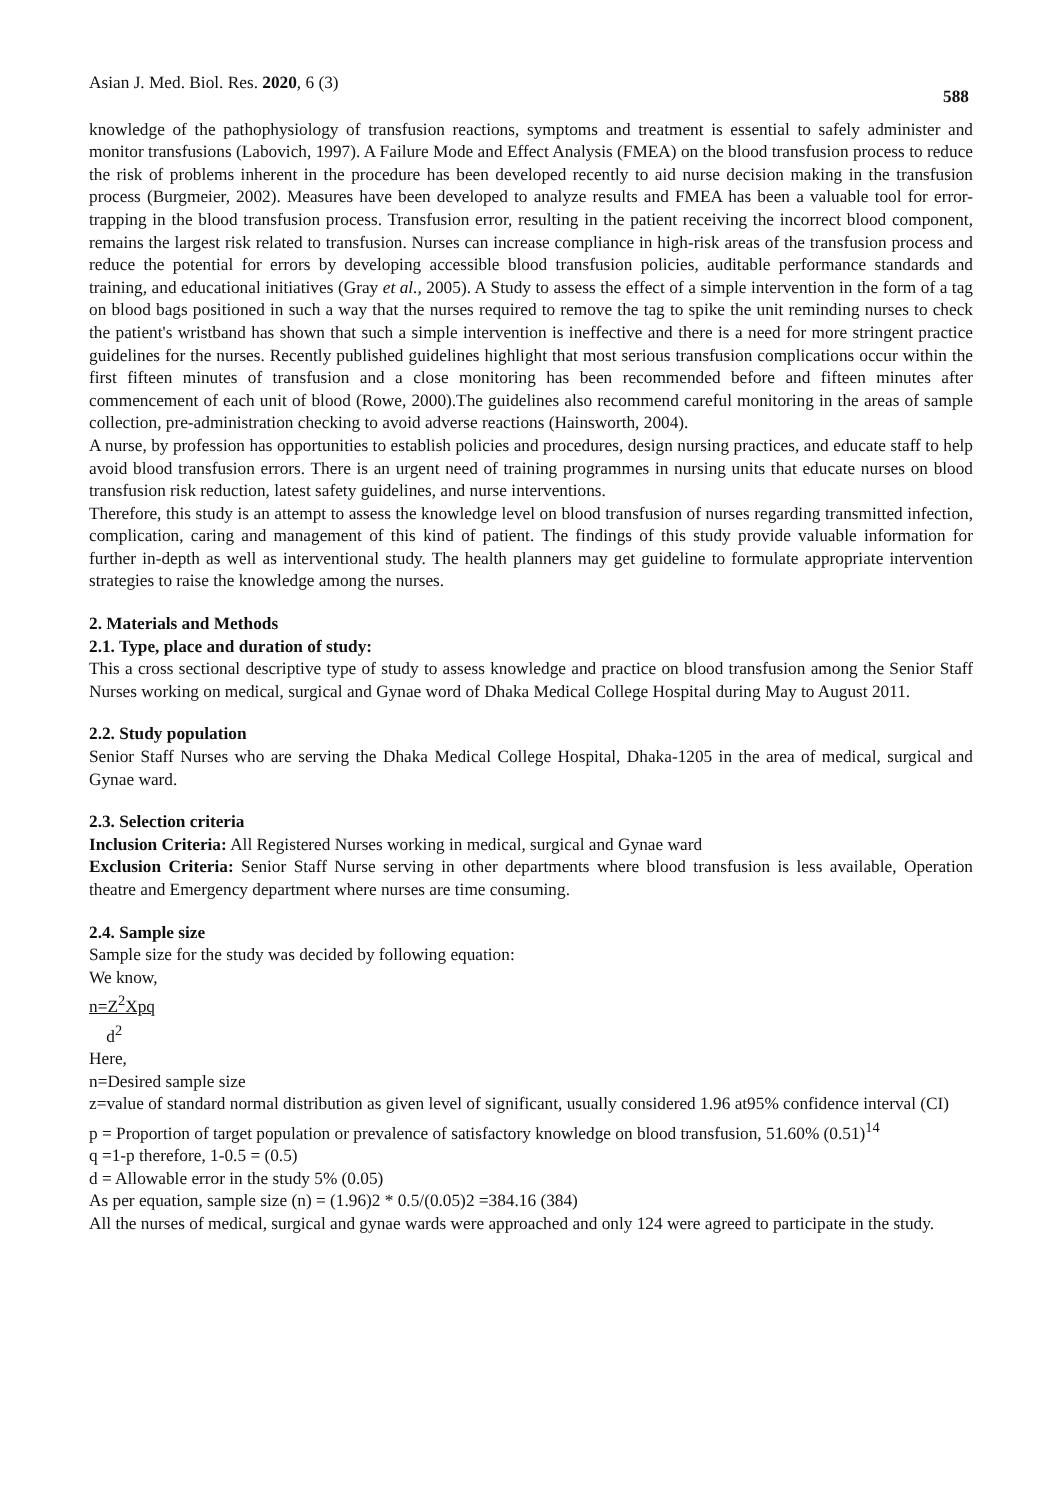Asian J. Med. Biol. Res. 2020, 6 (3) 588
knowledge of the pathophysiology of transfusion reactions, symptoms and treatment is essential to safely administer and monitor transfusions (Labovich, 1997). A Failure Mode and Effect Analysis (FMEA) on the blood transfusion process to reduce the risk of problems inherent in the procedure has been developed recently to aid nurse decision making in the transfusion process (Burgmeier, 2002). Measures have been developed to analyze results and FMEA has been a valuable tool for error-trapping in the blood transfusion process. Transfusion error, resulting in the patient receiving the incorrect blood component, remains the largest risk related to transfusion. Nurses can increase compliance in high-risk areas of the transfusion process and reduce the potential for errors by developing accessible blood transfusion policies, auditable performance standards and training, and educational initiatives (Gray et al., 2005). A Study to assess the effect of a simple intervention in the form of a tag on blood bags positioned in such a way that the nurses required to remove the tag to spike the unit reminding nurses to check the patient's wristband has shown that such a simple intervention is ineffective and there is a need for more stringent practice guidelines for the nurses. Recently published guidelines highlight that most serious transfusion complications occur within the first fifteen minutes of transfusion and a close monitoring has been recommended before and fifteen minutes after commencement of each unit of blood (Rowe, 2000).The guidelines also recommend careful monitoring in the areas of sample collection, pre-administration checking to avoid adverse reactions (Hainsworth, 2004).
A nurse, by profession has opportunities to establish policies and procedures, design nursing practices, and educate staff to help avoid blood transfusion errors. There is an urgent need of training programmes in nursing units that educate nurses on blood transfusion risk reduction, latest safety guidelines, and nurse interventions.
Therefore, this study is an attempt to assess the knowledge level on blood transfusion of nurses regarding transmitted infection, complication, caring and management of this kind of patient. The findings of this study provide valuable information for further in-depth as well as interventional study. The health planners may get guideline to formulate appropriate intervention strategies to raise the knowledge among the nurses.
2. Materials and Methods
2.1. Type, place and duration of study:
This a cross sectional descriptive type of study to assess knowledge and practice on blood transfusion among the Senior Staff Nurses working on medical, surgical and Gynae word of Dhaka Medical College Hospital during May to August 2011.
2.2. Study population
Senior Staff Nurses who are serving the Dhaka Medical College Hospital, Dhaka-1205 in the area of medical, surgical and Gynae ward.
2.3. Selection criteria
Inclusion Criteria: All Registered Nurses working in medical, surgical and Gynae ward
Exclusion Criteria: Senior Staff Nurse serving in other departments where blood transfusion is less available, Operation theatre and Emergency department where nurses are time consuming.
2.4. Sample size
Sample size for the study was decided by following equation:
We know,
n=Z<sup>2</sup>Xpq
d<sup>2</sup>
Here,
n=Desired sample size
z=value of standard normal distribution as given level of significant, usually considered 1.96 at95% confidence interval (CI)
p = Proportion of target population or prevalence of satisfactory knowledge on blood transfusion, 51.60% (0.51)<sup>14</sup>
q =1-p therefore, 1-0.5 = (0.5)
d = Allowable error in the study 5% (0.05)
As per equation, sample size (n) = (1.96)2 * 0.5/(0.05)2 =384.16 (384)
All the nurses of medical, surgical and gynae wards were approached and only 124 were agreed to participate in the study.